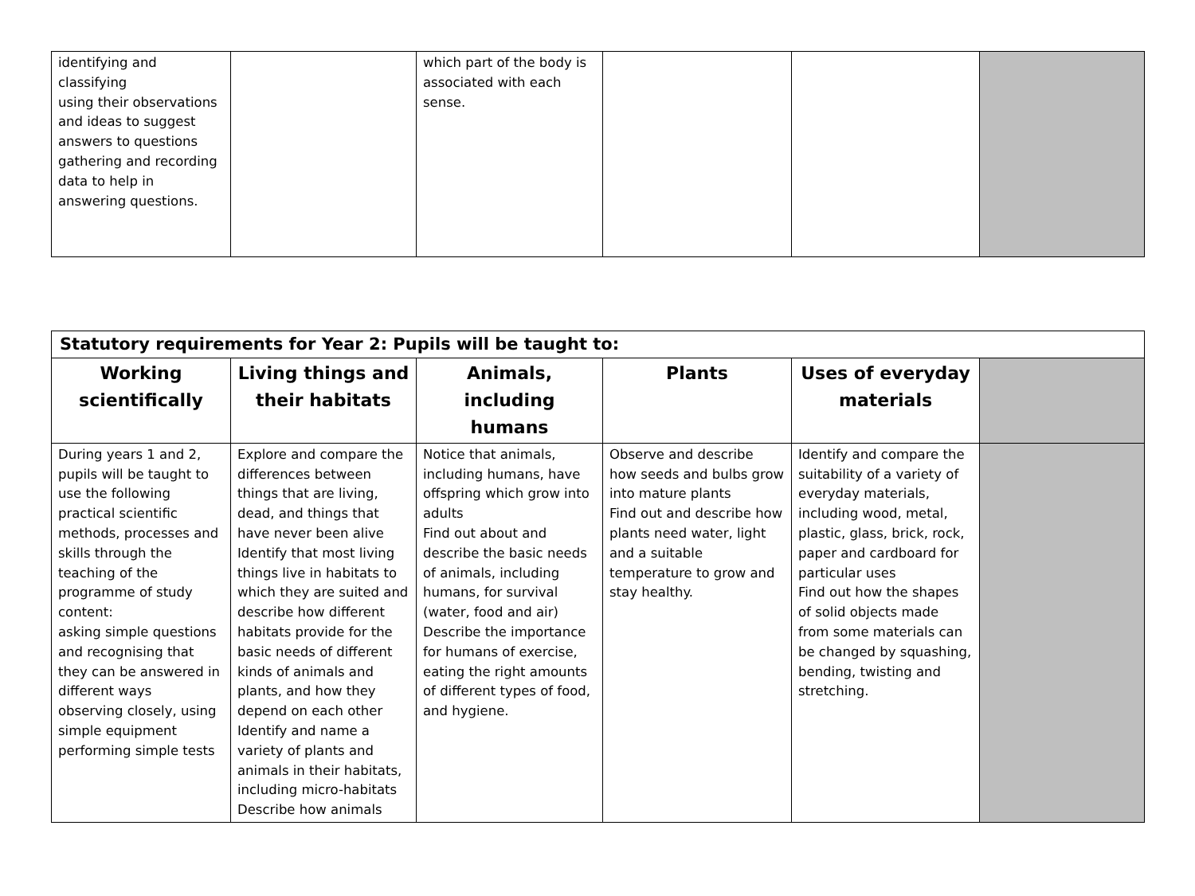| identifying and classifying using their observations and ideas to suggest answers to questions gathering and recording data to help in answering questions. | | which part of the body is associated with each sense. | | | |
| Statutory requirements for Year 2: Pupils will be taught to: | | | | | |
| Working scientifically | Living things and their habitats | Animals, including humans | Plants | Uses of everyday materials | |
| During years 1 and 2, pupils will be taught to use the following practical scientific methods, processes and skills through the teaching of the programme of study content: asking simple questions and recognising that they can be answered in different ways observing closely, using simple equipment performing simple tests | Explore and compare the differences between things that are living, dead, and things that have never been alive Identify that most living things live in habitats to which they are suited and describe how different habitats provide for the basic needs of different kinds of animals and plants, and how they depend on each other Identify and name a variety of plants and animals in their habitats, including micro-habitats Describe how animals | Notice that animals, including humans, have offspring which grow into adults Find out about and describe the basic needs of animals, including humans, for survival (water, food and air) Describe the importance for humans of exercise, eating the right amounts of different types of food, and hygiene. | Observe and describe how seeds and bulbs grow into mature plants Find out and describe how plants need water, light and a suitable temperature to grow and stay healthy. | Identify and compare the suitability of a variety of everyday materials, including wood, metal, plastic, glass, brick, rock, paper and cardboard for particular uses Find out how the shapes of solid objects made from some materials can be changed by squashing, bending, twisting and stretching. | |